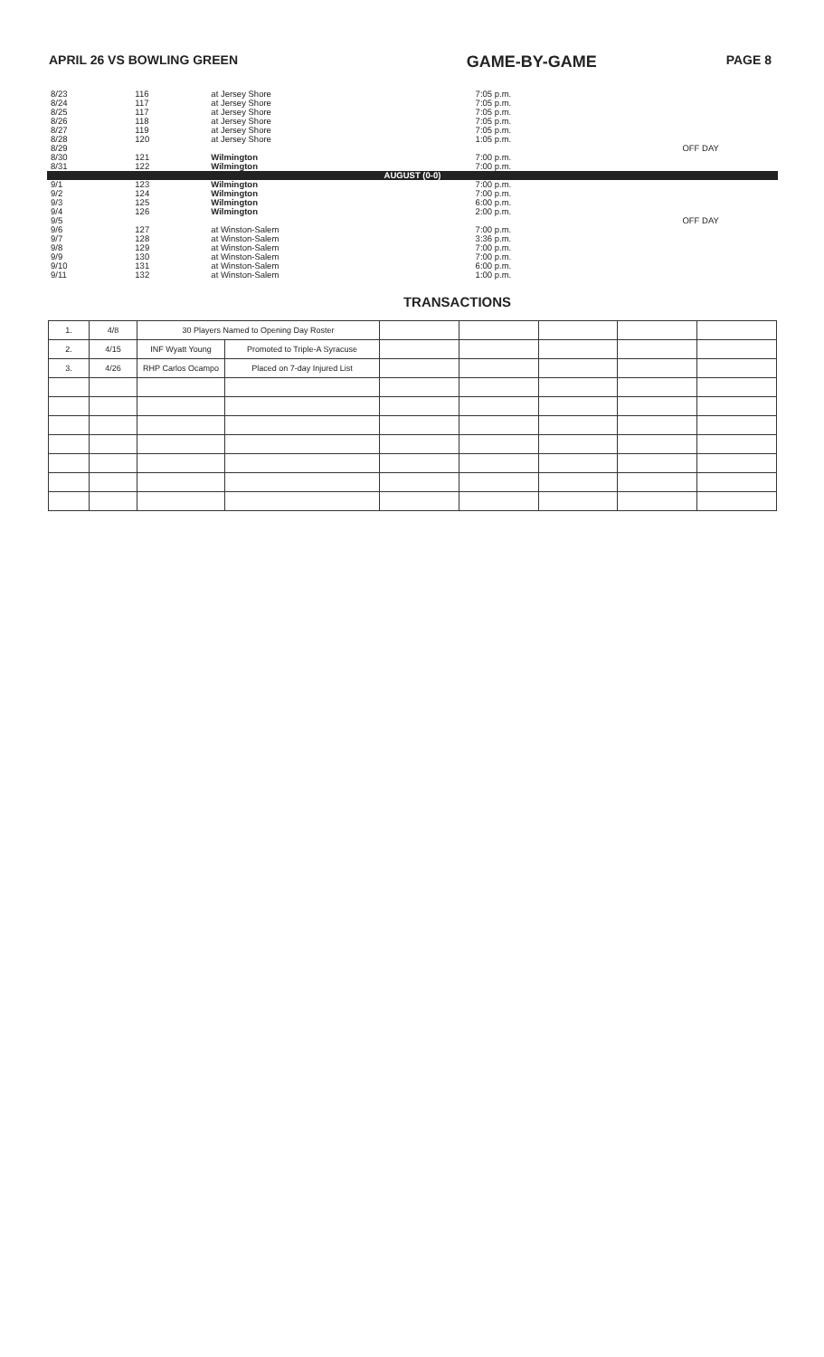APRIL 26 VS BOWLING GREEN GAME-BY-GAME PAGE 8
| 8/23 | 116 | at Jersey Shore | 7:05 p.m. | |
| 8/24 | 117 | at Jersey Shore | 7:05 p.m. | |
| 8/25 | 117 | at Jersey Shore | 7:05 p.m. | |
| 8/26 | 118 | at Jersey Shore | 7:05 p.m. | |
| 8/27 | 119 | at Jersey Shore | 7:05 p.m. | |
| 8/28 | 120 | at Jersey Shore | 1:05 p.m. | |
| 8/29 | | | | OFF DAY |
| 8/30 | 121 | Wilmington | 7:00 p.m. | |
| 8/31 | 122 | Wilmington | 7:00 p.m. | |
| AUGUST (0-0) | | | | |
| 9/1 | 123 | Wilmington | 7:00 p.m. | |
| 9/2 | 124 | Wilmington | 7:00 p.m. | |
| 9/3 | 125 | Wilmington | 6:00 p.m. | |
| 9/4 | 126 | Wilmington | 2:00 p.m. | |
| 9/5 | | | | OFF DAY |
| 9/6 | 127 | at Winston-Salem | 7:00 p.m. | |
| 9/7 | 128 | at Winston-Salem | 3:36 p.m. | |
| 9/8 | 129 | at Winston-Salem | 7:00 p.m. | |
| 9/9 | 130 | at Winston-Salem | 7:00 p.m. | |
| 9/10 | 131 | at Winston-Salem | 6:00 p.m. | |
| 9/11 | 132 | at Winston-Salem | 1:00 p.m. | |
TRANSACTIONS
| 1. | 4/8 | 30 Players Named to Opening Day Roster | | | | | | |
| 2. | 4/15 | INF Wyatt Young | Promoted to Triple-A Syracuse | | | | | |
| 3. | 4/26 | RHP Carlos Ocampo | Placed on 7-day Injured List | | | | | |